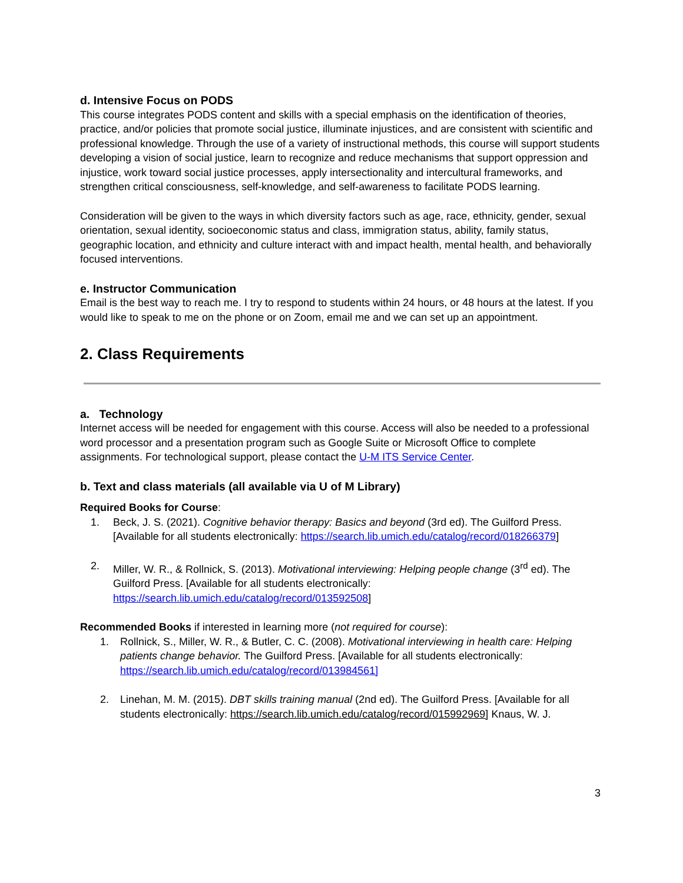d. Intensive Focus on PODS
This course integrates PODS content and skills with a special emphasis on the identification of theories, practice, and/or policies that promote social justice, illuminate injustices, and are consistent with scientific and professional knowledge. Through the use of a variety of instructional methods, this course will support students developing a vision of social justice, learn to recognize and reduce mechanisms that support oppression and injustice, work toward social justice processes, apply intersectionality and intercultural frameworks, and strengthen critical consciousness, self-knowledge, and self-awareness to facilitate PODS learning.
Consideration will be given to the ways in which diversity factors such as age, race, ethnicity, gender, sexual orientation, sexual identity, socioeconomic status and class, immigration status, ability, family status, geographic location, and ethnicity and culture interact with and impact health, mental health, and behaviorally focused interventions.
e. Instructor Communication
Email is the best way to reach me. I try to respond to students within 24 hours, or 48 hours at the latest. If you would like to speak to me on the phone or on Zoom, email me and we can set up an appointment.
2. Class Requirements
a. Technology
Internet access will be needed for engagement with this course. Access will also be needed to a professional word processor and a presentation program such as Google Suite or Microsoft Office to complete assignments. For technological support, please contact the U-M ITS Service Center.
b. Text and class materials (all available via U of M Library)
Required Books for Course:
1. Beck, J. S. (2021). Cognitive behavior therapy: Basics and beyond (3rd ed). The Guilford Press. [Available for all students electronically: https://search.lib.umich.edu/catalog/record/018266379]
2. Miller, W. R., & Rollnick, S. (2013). Motivational interviewing: Helping people change (3<sup>rd</sup> ed). The Guilford Press. [Available for all students electronically: https://search.lib.umich.edu/catalog/record/013592508]
Recommended Books if interested in learning more (not required for course):
1. Rollnick, S., Miller, W. R., & Butler, C. C. (2008). Motivational interviewing in health care: Helping patients change behavior. The Guilford Press. [Available for all students electronically: https://search.lib.umich.edu/catalog/record/013984561]
2. Linehan, M. M. (2015). DBT skills training manual (2nd ed). The Guilford Press. [Available for all students electronically: https://search.lib.umich.edu/catalog/record/015992969] Knaus, W. J.
3